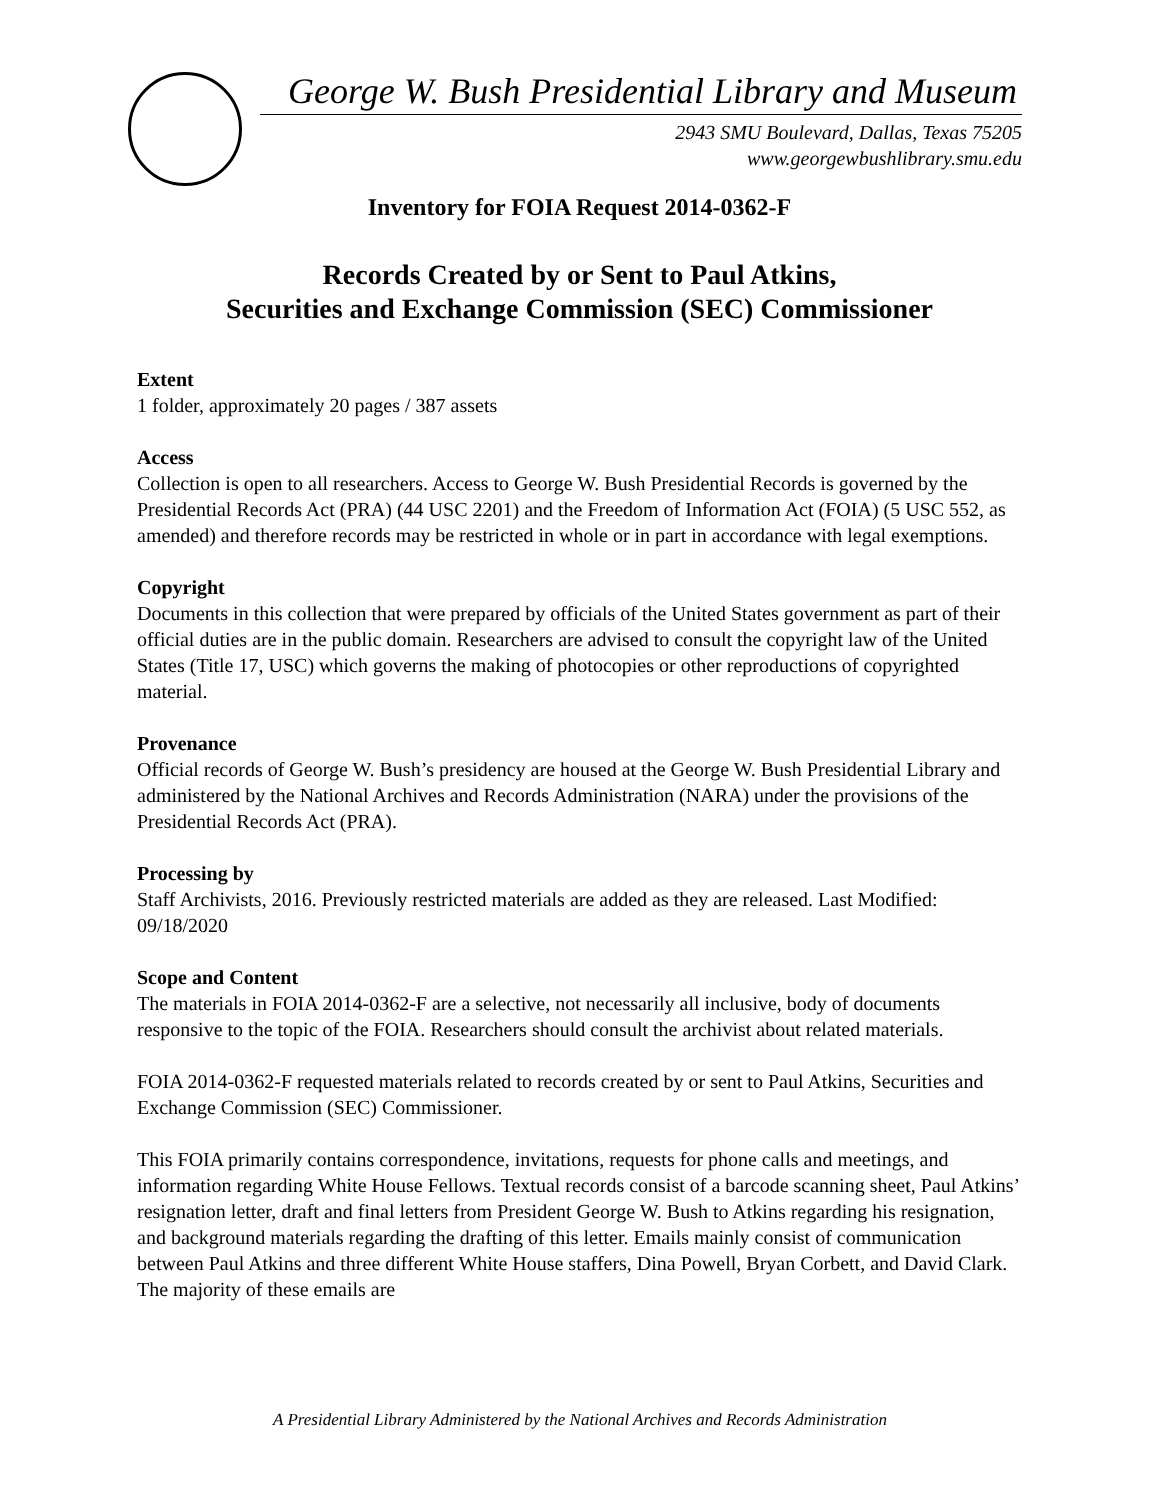George W. Bush Presidential Library and Museum
2943 SMU Boulevard, Dallas, Texas 75205
www.georgewbushlibrary.smu.edu
Inventory for FOIA Request 2014-0362-F
Records Created by or Sent to Paul Atkins,
Securities and Exchange Commission (SEC) Commissioner
Extent
1 folder, approximately 20 pages / 387 assets
Access
Collection is open to all researchers. Access to George W. Bush Presidential Records is governed by the Presidential Records Act (PRA) (44 USC 2201) and the Freedom of Information Act (FOIA) (5 USC 552, as amended) and therefore records may be restricted in whole or in part in accordance with legal exemptions.
Copyright
Documents in this collection that were prepared by officials of the United States government as part of their official duties are in the public domain. Researchers are advised to consult the copyright law of the United States (Title 17, USC) which governs the making of photocopies or other reproductions of copyrighted material.
Provenance
Official records of George W. Bush’s presidency are housed at the George W. Bush Presidential Library and administered by the National Archives and Records Administration (NARA) under the provisions of the Presidential Records Act (PRA).
Processing by
Staff Archivists, 2016. Previously restricted materials are added as they are released. Last Modified: 09/18/2020
Scope and Content
The materials in FOIA 2014-0362-F are a selective, not necessarily all inclusive, body of documents responsive to the topic of the FOIA. Researchers should consult the archivist about related materials.
FOIA 2014-0362-F requested materials related to records created by or sent to Paul Atkins, Securities and Exchange Commission (SEC) Commissioner.
This FOIA primarily contains correspondence, invitations, requests for phone calls and meetings, and information regarding White House Fellows. Textual records consist of a barcode scanning sheet, Paul Atkins’ resignation letter, draft and final letters from President George W. Bush to Atkins regarding his resignation, and background materials regarding the drafting of this letter. Emails mainly consist of communication between Paul Atkins and three different White House staffers, Dina Powell, Bryan Corbett, and David Clark. The majority of these emails are
A Presidential Library Administered by the National Archives and Records Administration